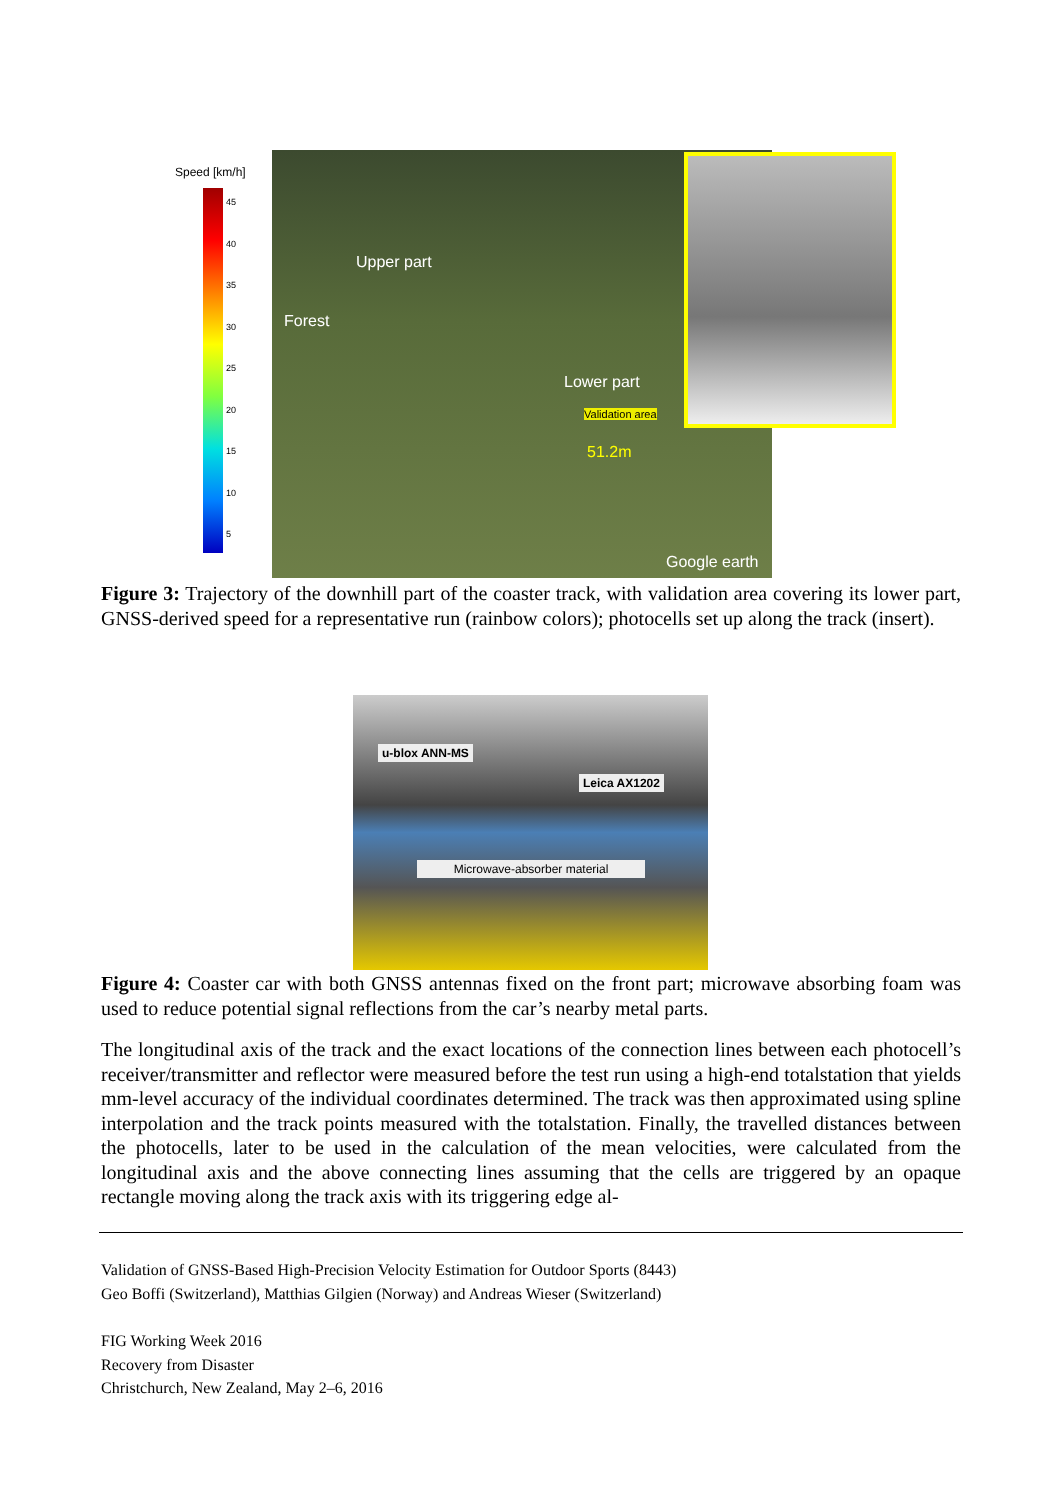Speed [km/h]
45
40
35
30
25
20
15
10
5
Upper part
Forest
Lower part
Validation area
51.2m
Google earth
Figure 3: Trajectory of the downhill part of the coaster track, with validation area covering its lower part, GNSS-derived speed for a representative run (rainbow colors); photocells set up along the track (insert).
u-blox ANN-MS
Leica AX1202
Microwave-absorber material
Figure 4: Coaster car with both GNSS antennas fixed on the front part; microwave absorbing foam was used to reduce potential signal reflections from the car’s nearby metal parts.
The longitudinal axis of the track and the exact locations of the connection lines between each photocell’s receiver/transmitter and reflector were measured before the test run using a high-end totalstation that yields mm-level accuracy of the individual coordinates determined. The track was then approximated using spline interpolation and the track points measured with the totalstation. Finally, the travelled distances between the photocells, later to be used in the calculation of the mean velocities, were calculated from the longitudinal axis and the above connecting lines assuming that the cells are triggered by an opaque rectangle moving along the track axis with its triggering edge al-
Validation of GNSS-Based High-Precision Velocity Estimation for Outdoor Sports (8443)
Geo Boffi (Switzerland), Matthias Gilgien (Norway) and Andreas Wieser (Switzerland)
FIG Working Week 2016
Recovery from Disaster
Christchurch, New Zealand, May 2–6, 2016